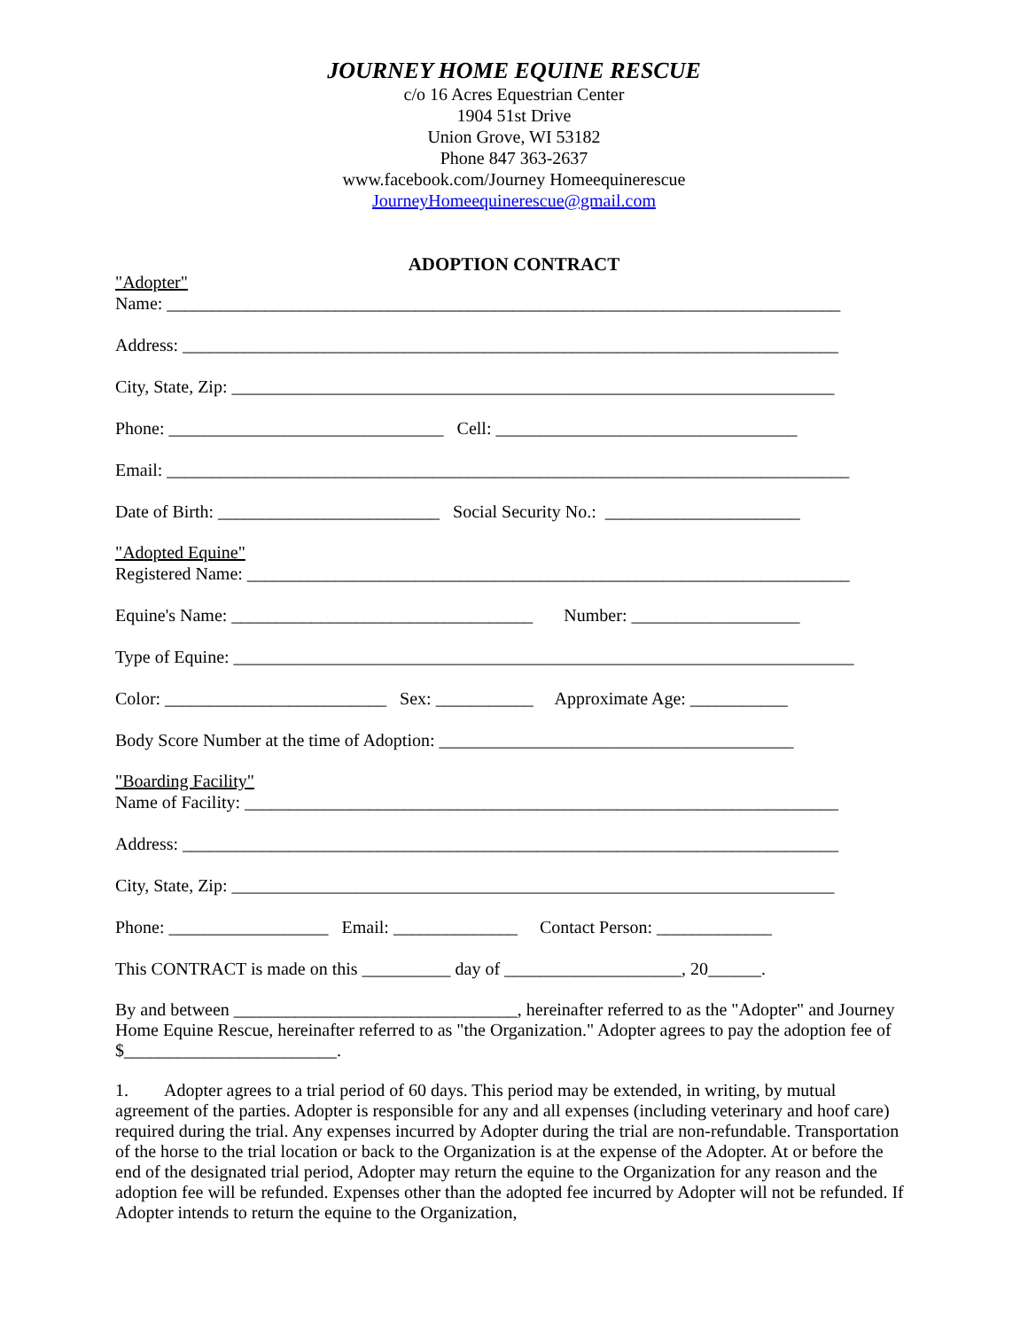JOURNEY HOME EQUINE RESCUE
c/o 16 Acres Equestrian Center
1904 51st Drive
Union Grove, WI 53182
Phone 847 363-2637
www.facebook.com/Journey Homeequinerescue
JourneyHomeequinerescue@gmail.com
ADOPTION CONTRACT
"Adopter"
Name: ____________________________________________________________________________
Address: __________________________________________________________________________
City, State, Zip: ____________________________________________________________________
Phone: _______________________________ Cell: __________________________________
Email: _____________________________________________________________________________
Date of Birth: _________________________ Social Security No.: ______________________
"Adopted Equine"
Registered Name: ____________________________________________________________________
Equine's Name: __________________________________ Number: ___________________
Type of Equine: ______________________________________________________________________
Color: _________________________ Sex: ___________ Approximate Age: ___________
Body Score Number at the time of Adoption: ________________________________________
"Boarding Facility"
Name of Facility: ___________________________________________________________________
Address: __________________________________________________________________________
City, State, Zip: ____________________________________________________________________
Phone: __________________ Email: ______________ Contact Person: _____________
This CONTRACT is made on this __________ day of ____________________, 20______.
By and between ________________________________, hereinafter referred to as the "Adopter" and Journey Home Equine Rescue, hereinafter referred to as "the Organization." Adopter agrees to pay the adoption fee of $________________________.
1. Adopter agrees to a trial period of 60 days. This period may be extended, in writing, by mutual agreement of the parties. Adopter is responsible for any and all expenses (including veterinary and hoof care) required during the trial. Any expenses incurred by Adopter during the trial are non-refundable. Transportation of the horse to the trial location or back to the Organization is at the expense of the Adopter. At or before the end of the designated trial period, Adopter may return the equine to the Organization for any reason and the adoption fee will be refunded. Expenses other than the adopted fee incurred by Adopter will not be refunded. If Adopter intends to return the equine to the Organization,